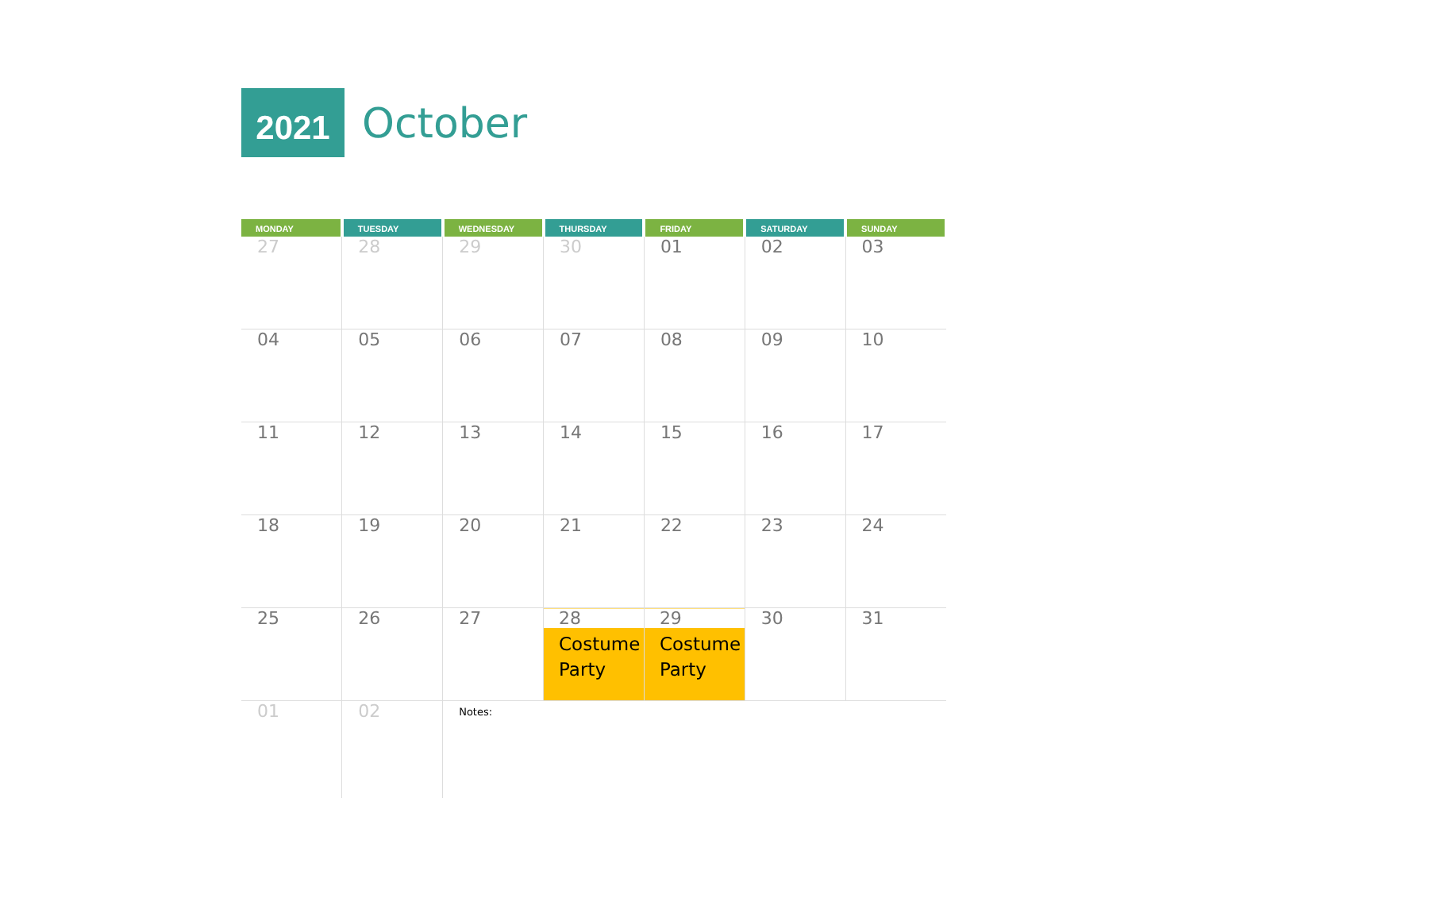2021
October
| MONDAY | TUESDAY | WEDNESDAY | THURSDAY | FRIDAY | SATURDAY | SUNDAY |
| --- | --- | --- | --- | --- | --- | --- |
| 27 | 28 | 29 | 30 | 01 | 02 | 03 |
| 04 | 05 | 06 | 07 | 08 | 09 | 10 |
| 11 | 12 | 13 | 14 | 15 | 16 | 17 |
| 18 | 19 | 20 | 21 | 22 | 23 | 24 |
| 25 | 26 | 27 | 28 Costume Party | 29 Costume Party | 30 | 31 |
| 01 | 02 | Notes: | | | | |